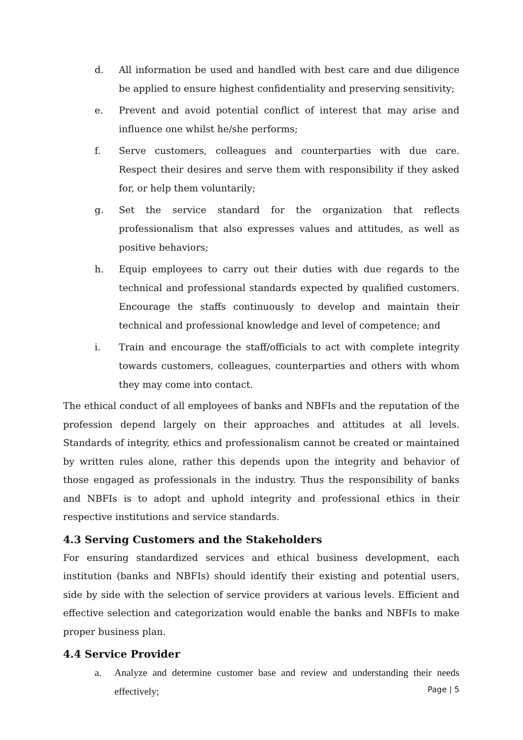d. All information be used and handled with best care and due diligence be applied to ensure highest confidentiality and preserving sensitivity;
e. Prevent and avoid potential conflict of interest that may arise and influence one whilst he/she performs;
f. Serve customers, colleagues and counterparties with due care. Respect their desires and serve them with responsibility if they asked for, or help them voluntarily;
g. Set the service standard for the organization that reflects professionalism that also expresses values and attitudes, as well as positive behaviors;
h. Equip employees to carry out their duties with due regards to the technical and professional standards expected by qualified customers. Encourage the staffs continuously to develop and maintain their technical and professional knowledge and level of competence; and
i. Train and encourage the staff/officials to act with complete integrity towards customers, colleagues, counterparties and others with whom they may come into contact.
The ethical conduct of all employees of banks and NBFIs and the reputation of the profession depend largely on their approaches and attitudes at all levels. Standards of integrity, ethics and professionalism cannot be created or maintained by written rules alone, rather this depends upon the integrity and behavior of those engaged as professionals in the industry. Thus the responsibility of banks and NBFIs is to adopt and uphold integrity and professional ethics in their respective institutions and service standards.
4.3 Serving Customers and the Stakeholders
For ensuring standardized services and ethical business development, each institution (banks and NBFIs) should identify their existing and potential users, side by side with the selection of service providers at various levels. Efficient and effective selection and categorization would enable the banks and NBFIs to make proper business plan.
4.4 Service Provider
a. Analyze and determine customer base and review and understanding their needs effectively;
Page | 5